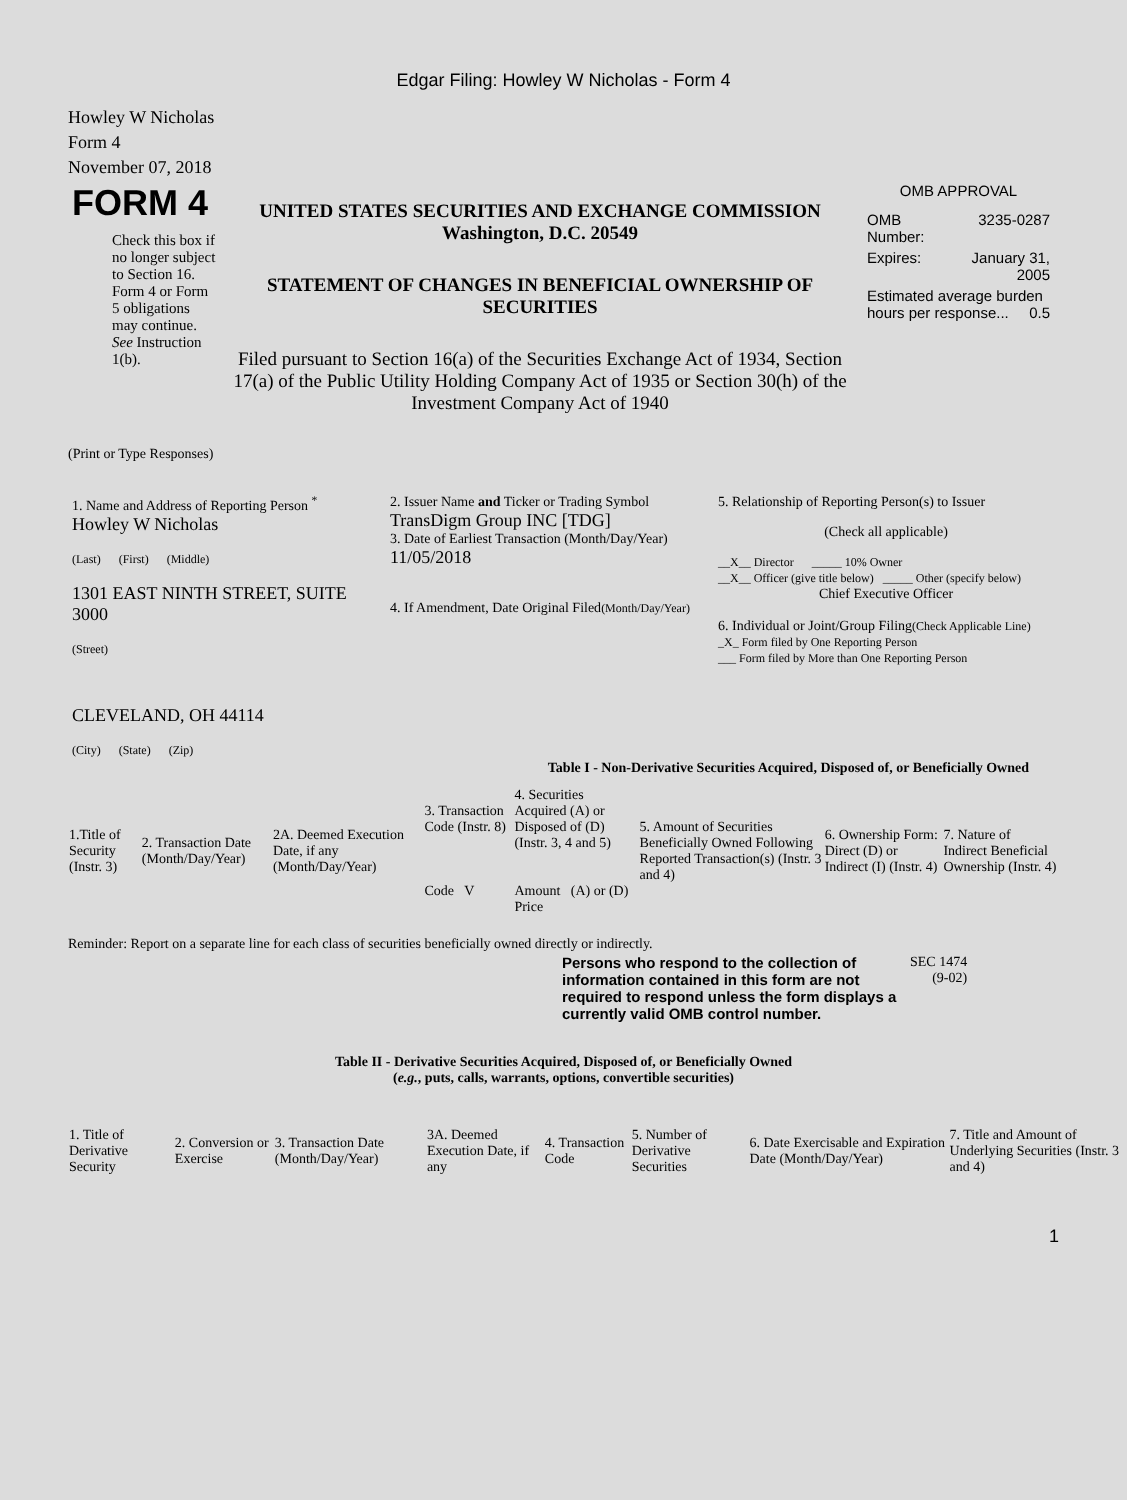Edgar Filing: Howley W Nicholas - Form 4
Howley W Nicholas
Form 4
November 07, 2018
| FORM 4 Check this box if no longer subject to Section 16. Form 4 or Form 5 obligations may continue. See Instruction 1(b). | UNITED STATES SECURITIES AND EXCHANGE COMMISSION Washington, D.C. 20549 STATEMENT OF CHANGES IN BENEFICIAL OWNERSHIP OF SECURITIES Filed pursuant to Section 16(a) of the Securities Exchange Act of 1934, Section 17(a) of the Public Utility Holding Company Act of 1935 or Section 30(h) of the Investment Company Act of 1940 | OMB APPROVAL / OMB Number: / 3235-0287 / / Expires: / January 31, 2005 / / Estimated average burden hours per response... 0.5 / / |
(Print or Type Responses)
| 1. Name and Address of Reporting Person <sup>*</sup> Howley W Nicholas (Last) (First) (Middle) 1301 EAST NINTH STREET, SUITE 3000 (Street) CLEVELAND, OH 44114 (City) (State) (Zip) | 2. Issuer Name and Ticker or Trading Symbol TransDigm Group INC [TDG] 3. Date of Earliest Transaction (Month/Day/Year) 11/05/2018 4. If Amendment, Date Original Filed (Month/Day/Year) | 5. Relationship of Reporting Person(s) to Issuer (Check all applicable) __X__ Director _____ 10% Owner __X__ Officer (give title below) _____ Other (specify below) Chief Executive Officer 6. Individual or Joint/Group Filing (Check Applicable Line) _X_ Form filed by One Reporting Person ___ Form filed by More than One Reporting Person |
Table I - Non-Derivative Securities Acquired, Disposed of, or Beneficially Owned
| 1.Title of Security (Instr. 3) | 2. Transaction Date (Month/Day/Year) | 2A. Deemed Execution Date, if any (Month/Day/Year) | 3. Transaction Code (Instr. 8) Code V | 4. Securities Acquired (A) or Disposed of (D) (Instr. 3, 4 and 5) Amount (A) or (D) Price | 5. Amount of Securities Beneficially Owned Following Reported Transaction(s) (Instr. 3 and 4) | 6. Ownership Form: Direct (D) or Indirect (I) (Instr. 4) | 7. Nature of Indirect Beneficial Ownership (Instr. 4) |
| --- | --- | --- | --- | --- | --- | --- | --- |
Reminder: Report on a separate line for each class of securities beneficially owned directly or indirectly.
| Persons who respond to the collection of information contained in this form are not required to respond unless the form displays a currently valid OMB control number. | SEC 1474 (9-02) |
Table II - Derivative Securities Acquired, Disposed of, or Beneficially Owned
(e.g., puts, calls, warrants, options, convertible securities)
| 1. Title of Derivative Security | 2. Conversion or Exercise | 3. Transaction Date (Month/Day/Year) | 3A. Deemed Execution Date, if any | 4. Transaction Code | 5. Number of Derivative Securities | 6. Date Exercisable and Expiration Date (Month/Day/Year) | 7. Title and Amount of Underlying Securities (Instr. 3 and 4) |
| --- | --- | --- | --- | --- | --- | --- | --- |
1